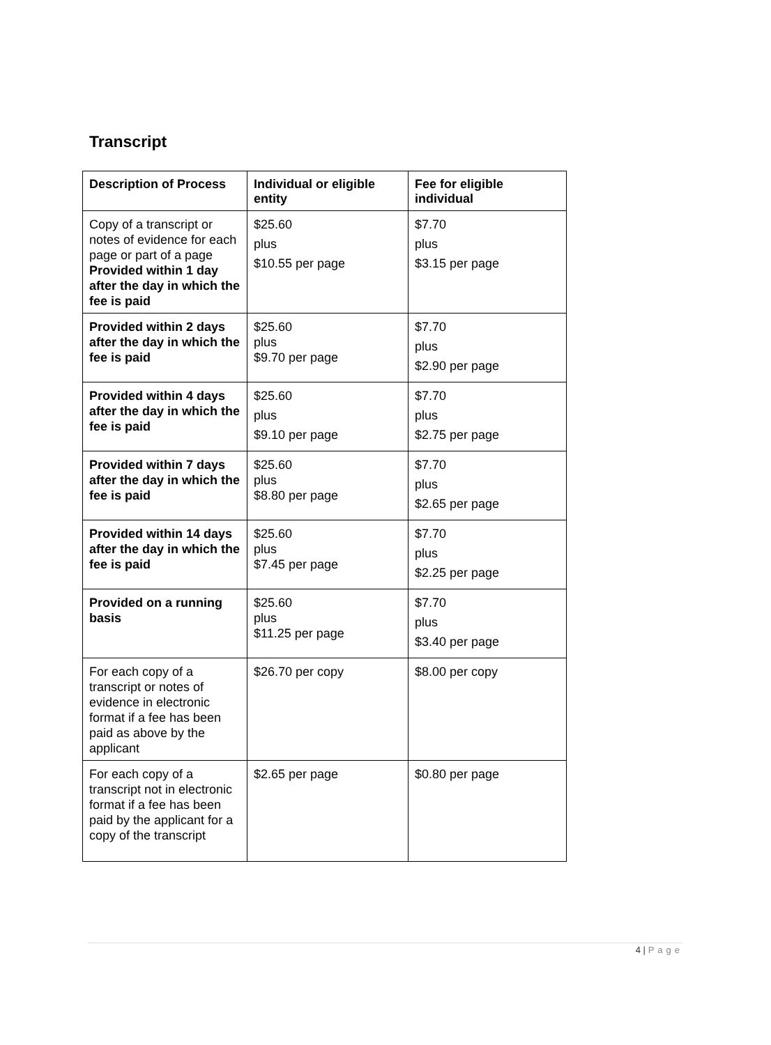Transcript
| Description of Process | Individual or eligible entity | Fee for eligible individual |
| --- | --- | --- |
| Copy of a transcript or notes of evidence for each page or part of a page Provided within 1 day after the day in which the fee is paid | $25.60 plus $10.55 per page | $7.70 plus $3.15 per page |
| Provided within 2 days after the day in which the fee is paid | $25.60 plus $9.70 per page | $7.70 plus $2.90 per page |
| Provided within 4 days after the day in which the fee is paid | $25.60 plus $9.10 per page | $7.70 plus $2.75 per page |
| Provided within 7 days after the day in which the fee is paid | $25.60 plus $8.80 per page | $7.70 plus $2.65 per page |
| Provided within 14 days after the day in which the fee is paid | $25.60 plus $7.45 per page | $7.70 plus $2.25 per page |
| Provided on a running basis | $25.60 plus $11.25 per page | $7.70 plus $3.40 per page |
| For each copy of a transcript or notes of evidence in electronic format if a fee has been paid as above by the applicant | $26.70 per copy | $8.00 per copy |
| For each copy of a transcript not in electronic format if a fee has been paid by the applicant for a copy of the transcript | $2.65 per page | $0.80 per page |
4 | Page